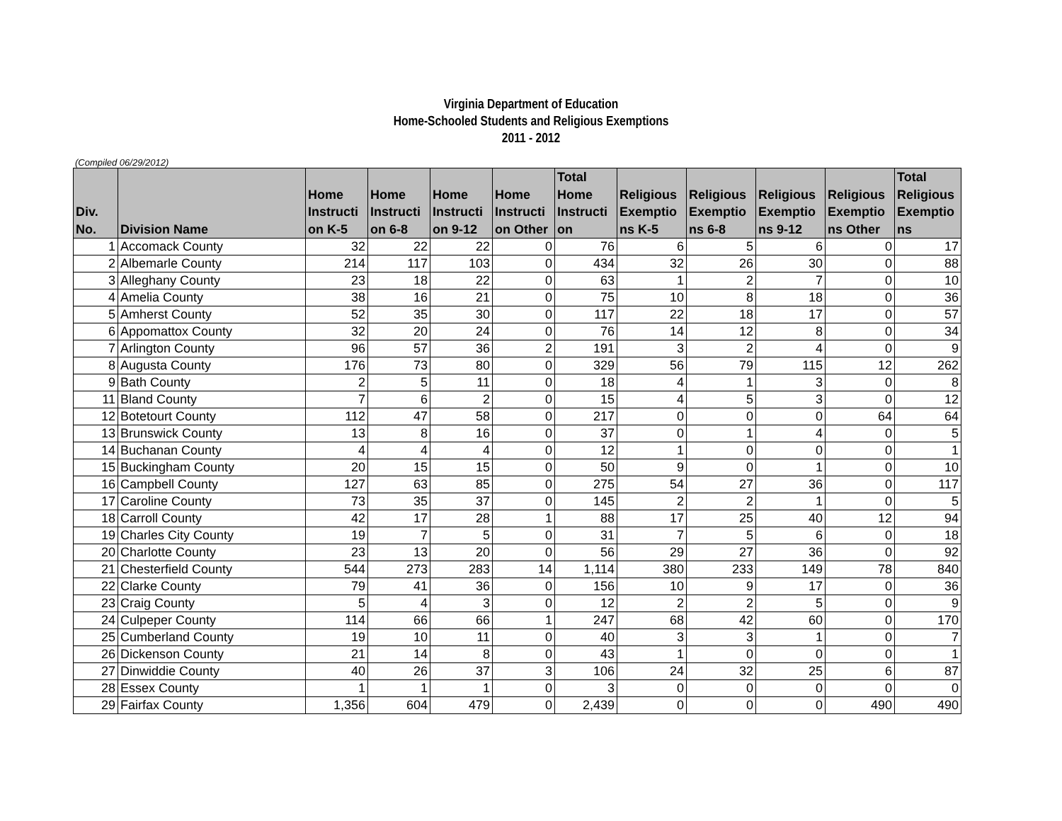Virginia Department of Education
Home-Schooled Students and Religious Exemptions
2011 - 2012
(Compiled 06/29/2012)
| Div. No. | Division Name | Home Instructi on K-5 | Home Instructi on 6-8 | Home Instructi on 9-12 | Home Instructi on Other | Total Home Instructi on | Religious Exemptio ns K-5 | Religious Exemptio ns 6-8 | Religious Exemptio ns 9-12 | Religious Exemptio ns Other | Total Religious Exemptio ns |
| --- | --- | --- | --- | --- | --- | --- | --- | --- | --- | --- | --- |
| 1 | Accomack County | 32 | 22 | 22 | 0 | 76 | 6 | 5 | 6 | 0 | 17 |
| 2 | Albemarle County | 214 | 117 | 103 | 0 | 434 | 32 | 26 | 30 | 0 | 88 |
| 3 | Alleghany County | 23 | 18 | 22 | 0 | 63 | 1 | 2 | 7 | 0 | 10 |
| 4 | Amelia County | 38 | 16 | 21 | 0 | 75 | 10 | 8 | 18 | 0 | 36 |
| 5 | Amherst County | 52 | 35 | 30 | 0 | 117 | 22 | 18 | 17 | 0 | 57 |
| 6 | Appomattox County | 32 | 20 | 24 | 0 | 76 | 14 | 12 | 8 | 0 | 34 |
| 7 | Arlington County | 96 | 57 | 36 | 2 | 191 | 3 | 2 | 4 | 0 | 9 |
| 8 | Augusta County | 176 | 73 | 80 | 0 | 329 | 56 | 79 | 115 | 12 | 262 |
| 9 | Bath County | 2 | 5 | 11 | 0 | 18 | 4 | 1 | 3 | 0 | 8 |
| 11 | Bland County | 7 | 6 | 2 | 0 | 15 | 4 | 5 | 3 | 0 | 12 |
| 12 | Botetourt County | 112 | 47 | 58 | 0 | 217 | 0 | 0 | 0 | 64 | 64 |
| 13 | Brunswick County | 13 | 8 | 16 | 0 | 37 | 0 | 1 | 4 | 0 | 5 |
| 14 | Buchanan County | 4 | 4 | 4 | 0 | 12 | 1 | 0 | 0 | 0 | 1 |
| 15 | Buckingham County | 20 | 15 | 15 | 0 | 50 | 9 | 0 | 1 | 0 | 10 |
| 16 | Campbell County | 127 | 63 | 85 | 0 | 275 | 54 | 27 | 36 | 0 | 117 |
| 17 | Caroline County | 73 | 35 | 37 | 0 | 145 | 2 | 2 | 1 | 0 | 5 |
| 18 | Carroll County | 42 | 17 | 28 | 1 | 88 | 17 | 25 | 40 | 12 | 94 |
| 19 | Charles City County | 19 | 7 | 5 | 0 | 31 | 7 | 5 | 6 | 0 | 18 |
| 20 | Charlotte County | 23 | 13 | 20 | 0 | 56 | 29 | 27 | 36 | 0 | 92 |
| 21 | Chesterfield County | 544 | 273 | 283 | 14 | 1,114 | 380 | 233 | 149 | 78 | 840 |
| 22 | Clarke County | 79 | 41 | 36 | 0 | 156 | 10 | 9 | 17 | 0 | 36 |
| 23 | Craig County | 5 | 4 | 3 | 0 | 12 | 2 | 2 | 5 | 0 | 9 |
| 24 | Culpeper County | 114 | 66 | 66 | 1 | 247 | 68 | 42 | 60 | 0 | 170 |
| 25 | Cumberland County | 19 | 10 | 11 | 0 | 40 | 3 | 3 | 1 | 0 | 7 |
| 26 | Dickenson County | 21 | 14 | 8 | 0 | 43 | 1 | 0 | 0 | 0 | 1 |
| 27 | Dinwiddie County | 40 | 26 | 37 | 3 | 106 | 24 | 32 | 25 | 6 | 87 |
| 28 | Essex County | 1 | 1 | 1 | 0 | 3 | 0 | 0 | 0 | 0 | 0 |
| 29 | Fairfax County | 1,356 | 604 | 479 | 0 | 2,439 | 0 | 0 | 0 | 490 | 490 |